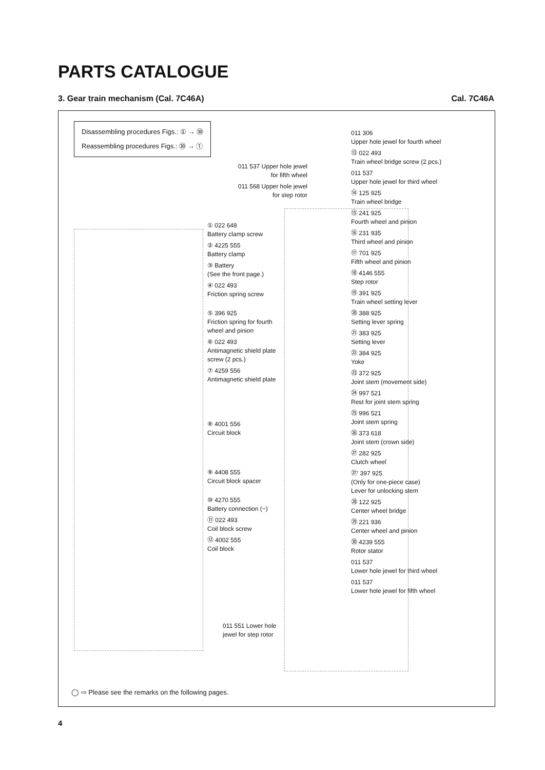PARTS CATALOGUE
3. Gear train mechanism (Cal. 7C46A) Cal. 7C46A
Disassembling procedures Figs.: ① → ㉚
Reassembling procedures Figs.: ㉚ → ①
011 537 Upper hole jewel for fifth wheel
011 568 Upper hole jewel for step rotor
① 022 648
Battery clamp screw
② 4225 555
Battery clamp
③ Battery
(See the front page.)
④ 022 493
Friction spring screw
⑤ 396 925
Friction spring for fourth wheel and pinion
⑥ 022 493
Antimagnetic shield plate screw (2 pcs.)
⑦ 4259 556
Antimagnetic shield plate
⑧ 4001 556
Circuit block
⑨ 4408 555
Circuit block spacer
⑩ 4270 555
Battery connection (−)
⑪ 022 493
Coil block screw
⑫ 4002 555
Coil block
011 551 Lower hole jewel for step rotor
011 306
Upper hole jewel for fourth wheel
⑬ 022 493
Train wheel bridge screw (2 pcs.)
011 537
Upper hole jewel for third wheel
⑭ 125 925
Train wheel bridge
⑮ 241 925
Fourth wheel and pinion
⑯ 231 935
Third wheel and pinion
⑰ 701 925
Fifth wheel and pinion
⑱ 4146 555
Step rotor
⑲ 391 925
Train wheel setting lever
⑳ 388 925
Setting lever spring
㉑ 383 925
Setting lever
㉒ 384 925
Yoke
㉓ 372 925
Joint stem (movement side)
㉔ 997 521
Rest for joint stem spring
㉕ 996 521
Joint stem spring
㉖ 373 618
Joint stem (crown side)
㉗ 282 925
Clutch wheel
㉗′ 397 925
(Only for one-piece case)
Lever for unlocking stem
㉘ 122 925
Center wheel bridge
㉙ 221 936
Center wheel and pinion
㉚ 4239 555
Rotor stator
011 537
Lower hole jewel for third wheel
011 537
Lower hole jewel for fifth wheel
◯ ⇨ Please see the remarks on the following pages.
4